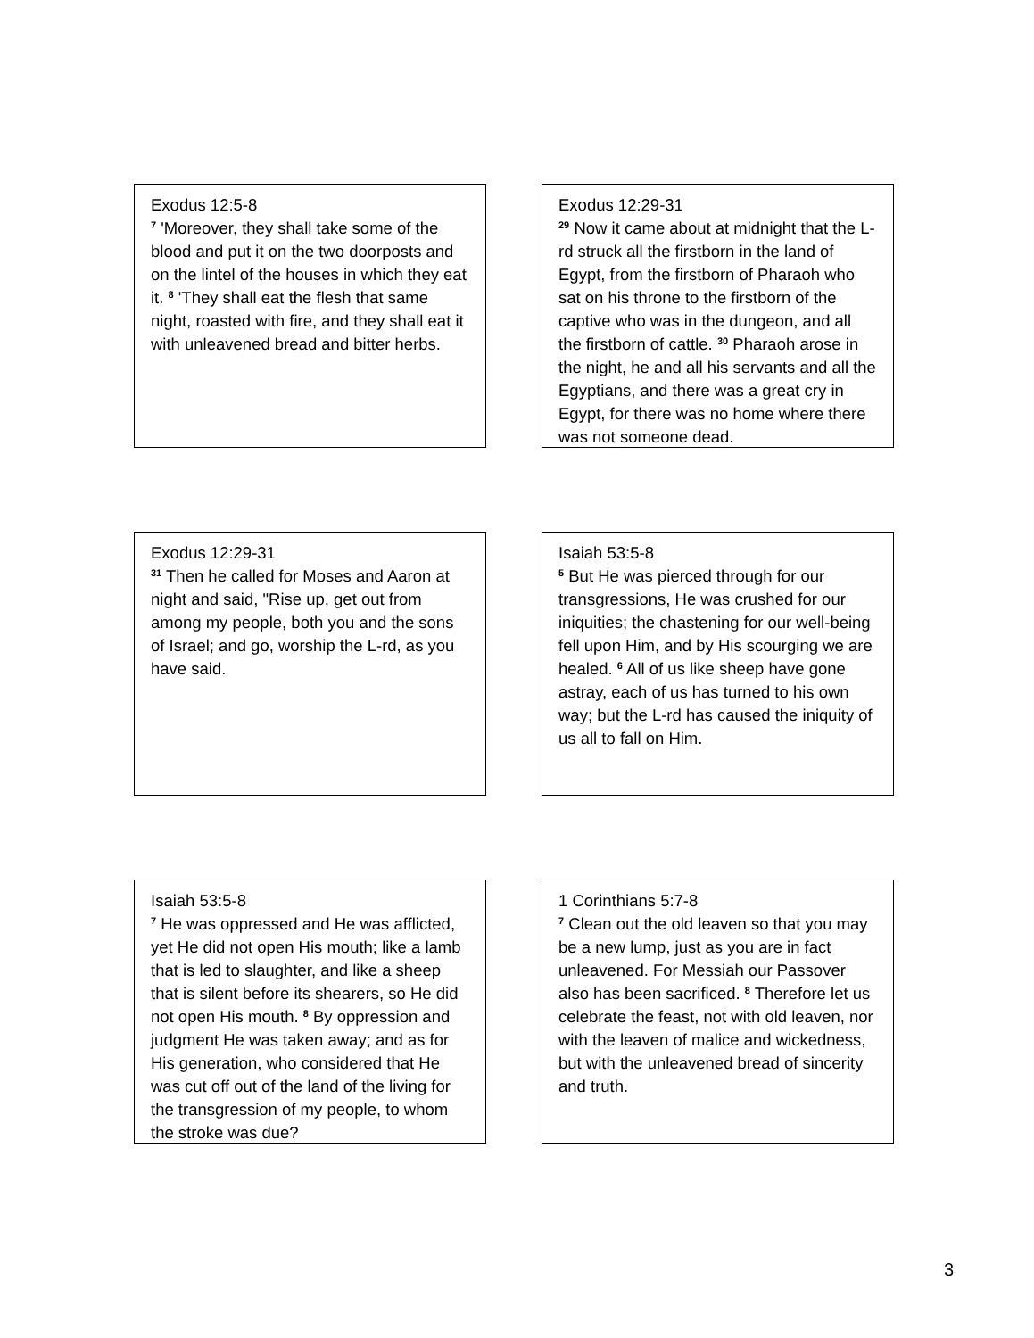Exodus 12:5-8
<sup>7</sup> 'Moreover, they shall take some of the blood and put it on the two doorposts and on the lintel of the houses in which they eat it. <sup>8</sup> 'They shall eat the flesh that same night, roasted with fire, and they shall eat it with unleavened bread and bitter herbs.
Exodus 12:29-31
<sup>29</sup> Now it came about at midnight that the L-rd struck all the firstborn in the land of Egypt, from the firstborn of Pharaoh who sat on his throne to the firstborn of the captive who was in the dungeon, and all the firstborn of cattle. <sup>30</sup> Pharaoh arose in the night, he and all his servants and all the Egyptians, and there was a great cry in Egypt, for there was no home where there was not someone dead.
Exodus 12:29-31
<sup>31</sup> Then he called for Moses and Aaron at night and said, "Rise up, get out from among my people, both you and the sons of Israel; and go, worship the L-rd, as you have said.
Isaiah 53:5-8
<sup>5</sup> But He was pierced through for our transgressions, He was crushed for our iniquities; the chastening for our well-being fell upon Him, and by His scourging we are healed. <sup>6</sup> All of us like sheep have gone astray, each of us has turned to his own way; but the L-rd has caused the iniquity of us all to fall on Him.
Isaiah 53:5-8
<sup>7</sup> He was oppressed and He was afflicted, yet He did not open His mouth; like a lamb that is led to slaughter, and like a sheep that is silent before its shearers, so He did not open His mouth. <sup>8</sup> By oppression and judgment He was taken away; and as for His generation, who considered that He was cut off out of the land of the living for the transgression of my people, to whom the stroke was due?
1 Corinthians 5:7-8
<sup>7</sup> Clean out the old leaven so that you may be a new lump, just as you are in fact unleavened. For Messiah our Passover also has been sacrificed. <sup>8</sup> Therefore let us celebrate the feast, not with old leaven, nor with the leaven of malice and wickedness, but with the unleavened bread of sincerity and truth.
3